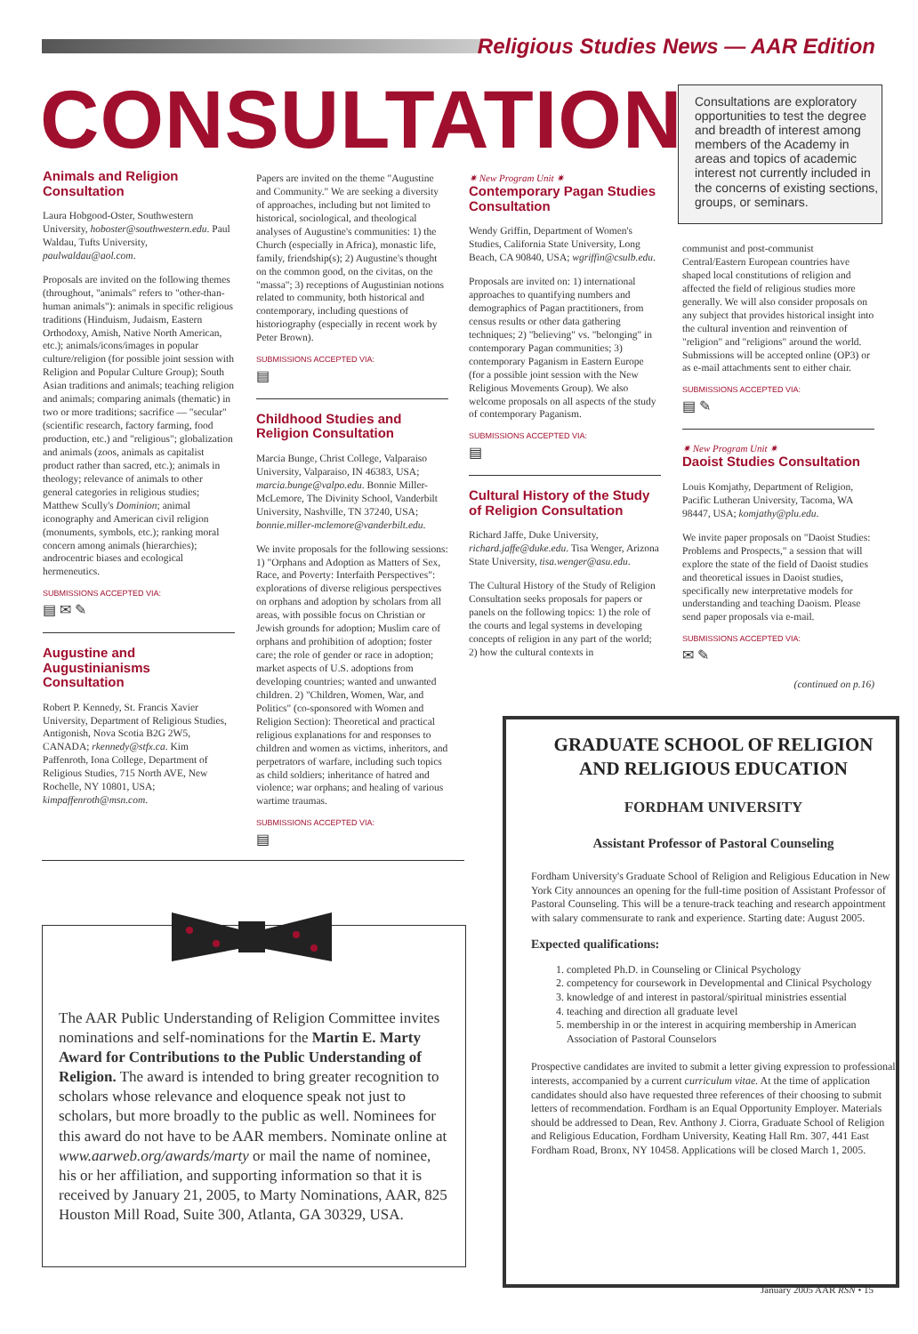Religious Studies News — AAR Edition
CONSULTATIONS
Consultations are exploratory opportunities to test the degree and breadth of interest among members of the Academy in areas and topics of academic interest not currently included in the concerns of existing sections, groups, or seminars.
Animals and Religion Consultation
Laura Hobgood-Oster, Southwestern University, hoboster@southwestern.edu. Paul Waldau, Tufts University, paulwaldau@aol.com.
Proposals are invited on the following themes (throughout, "animals" refers to "other-than-human animals"): animals in specific religious traditions (Hinduism, Judaism, Eastern Orthodoxy, Amish, Native North American, etc.); animals/icons/images in popular culture/religion (for possible joint session with Religion and Popular Culture Group); South Asian traditions and animals; teaching religion and animals; comparing animals (thematic) in two or more traditions; sacrifice — "secular" (scientific research, factory farming, food production, etc.) and "religious"; globalization and animals (zoos, animals as capitalist product rather than sacred, etc.); animals in theology; relevance of animals to other general categories in religious studies; Matthew Scully's Dominion; animal iconography and American civil religion (monuments, symbols, etc.); ranking moral concern among animals (hierarchies); androcentric biases and ecological hermeneutics.
SUBMISSIONS ACCEPTED VIA:
▤ ✉ ✎
Augustine and Augustinianisms Consultation
Robert P. Kennedy, St. Francis Xavier University, Department of Religious Studies, Antigonish, Nova Scotia B2G 2W5, CANADA; rkennedy@stfx.ca. Kim Paffenroth, Iona College, Department of Religious Studies, 715 North AVE, New Rochelle, NY 10801, USA; kimpaffenroth@msn.com.
Papers are invited on the theme "Augustine and Community." We are seeking a diversity of approaches, including but not limited to historical, sociological, and theological analyses of Augustine's communities: 1) the Church (especially in Africa), monastic life, family, friendship(s); 2) Augustine's thought on the common good, on the civitas, on the "massa"; 3) receptions of Augustinian notions related to community, both historical and contemporary, including questions of historiography (especially in recent work by Peter Brown).
SUBMISSIONS ACCEPTED VIA:
▤
Childhood Studies and Religion Consultation
Marcia Bunge, Christ College, Valparaiso University, Valparaiso, IN 46383, USA; marcia.bunge@valpo.edu. Bonnie Miller-McLemore, The Divinity School, Vanderbilt University, Nashville, TN 37240, USA; bonnie.miller-mclemore@vanderbilt.edu.
We invite proposals for the following sessions: 1) "Orphans and Adoption as Matters of Sex, Race, and Poverty: Interfaith Perspectives": explorations of diverse religious perspectives on orphans and adoption by scholars from all areas, with possible focus on Christian or Jewish grounds for adoption; Muslim care of orphans and prohibition of adoption; foster care; the role of gender or race in adoption; market aspects of U.S. adoptions from developing countries; wanted and unwanted children. 2) "Children, Women, War, and Politics" (co-sponsored with Women and Religion Section): Theoretical and practical religious explanations for and responses to children and women as victims, inheritors, and perpetrators of warfare, including such topics as child soldiers; inheritance of hatred and violence; war orphans; and healing of various wartime traumas.
SUBMISSIONS ACCEPTED VIA:
▤
✷ New Program Unit ✷
Contemporary Pagan Studies Consultation
Wendy Griffin, Department of Women's Studies, California State University, Long Beach, CA 90840, USA; wgriffin@csulb.edu.
Proposals are invited on: 1) international approaches to quantifying numbers and demographics of Pagan practitioners, from census results or other data gathering techniques; 2) "believing" vs. "belonging" in contemporary Pagan communities; 3) contemporary Paganism in Eastern Europe (for a possible joint session with the New Religious Movements Group). We also welcome proposals on all aspects of the study of contemporary Paganism.
SUBMISSIONS ACCEPTED VIA:
▤
Cultural History of the Study of Religion Consultation
Richard Jaffe, Duke University, richard.jaffe@duke.edu. Tisa Wenger, Arizona State University, tisa.wenger@asu.edu.
The Cultural History of the Study of Religion Consultation seeks proposals for papers or panels on the following topics: 1) the role of the courts and legal systems in developing concepts of religion in any part of the world; 2) how the cultural contexts in
communist and post-communist Central/Eastern European countries have shaped local constitutions of religion and affected the field of religious studies more generally. We will also consider proposals on any subject that provides historical insight into the cultural invention and reinvention of "religion" and "religions" around the world. Submissions will be accepted online (OP3) or as e-mail attachments sent to either chair.
SUBMISSIONS ACCEPTED VIA:
▤ ✎
✷ New Program Unit ✷
Daoist Studies Consultation
Louis Komjathy, Department of Religion, Pacific Lutheran University, Tacoma, WA 98447, USA; komjathy@plu.edu.
We invite paper proposals on "Daoist Studies: Problems and Prospects," a session that will explore the state of the field of Daoist studies and theoretical issues in Daoist studies, specifically new interpretative models for understanding and teaching Daoism. Please send paper proposals via e-mail.
SUBMISSIONS ACCEPTED VIA:
✉ ✎
(continued on p.16)
The AAR Public Understanding of Religion Committee invites nominations and self-nominations for the Martin E. Marty Award for Contributions to the Public Understanding of Religion. The award is intended to bring greater recognition to scholars whose relevance and eloquence speak not just to scholars, but more broadly to the public as well. Nominees for this award do not have to be AAR members. Nominate online at www.aarweb.org/awards/marty or mail the name of nominee, his or her affiliation, and supporting information so that it is received by January 21, 2005, to Marty Nominations, AAR, 825 Houston Mill Road, Suite 300, Atlanta, GA 30329, USA.
GRADUATE SCHOOL OF RELIGION AND RELIGIOUS EDUCATION
FORDHAM UNIVERSITY
Assistant Professor of Pastoral Counseling
Fordham University's Graduate School of Religion and Religious Education in New York City announces an opening for the full-time position of Assistant Professor of Pastoral Counseling. This will be a tenure-track teaching and research appointment with salary commensurate to rank and experience. Starting date: August 2005.
Expected qualifications:
1. completed Ph.D. in Counseling or Clinical Psychology
2. competency for coursework in Developmental and Clinical Psychology
3. knowledge of and interest in pastoral/spiritual ministries essential
4. teaching and direction all graduate level
5. membership in or the interest in acquiring membership in American Association of Pastoral Counselors
Prospective candidates are invited to submit a letter giving expression to professional interests, accompanied by a current curriculum vitae. At the time of application candidates should also have requested three references of their choosing to submit letters of recommendation. Fordham is an Equal Opportunity Employer. Materials should be addressed to Dean, Rev. Anthony J. Ciorra, Graduate School of Religion and Religious Education, Fordham University, Keating Hall Rm. 307, 441 East Fordham Road, Bronx, NY 10458. Applications will be closed March 1, 2005.
January 2005 AAR RSN • 15